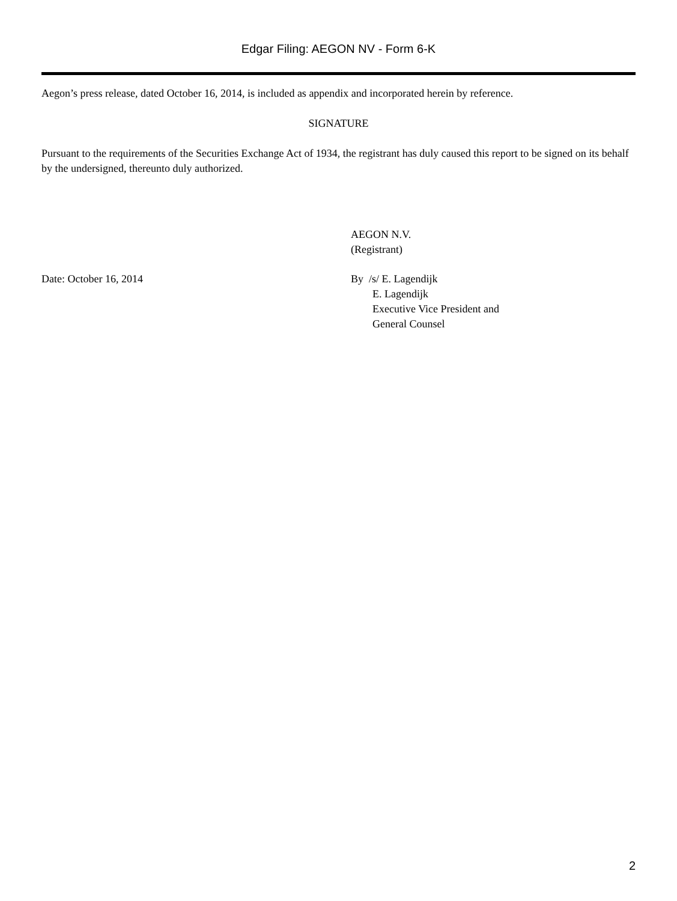Edgar Filing: AEGON NV - Form 6-K
Aegon’s press release, dated October 16, 2014, is included as appendix and incorporated herein by reference.
SIGNATURE
Pursuant to the requirements of the Securities Exchange Act of 1934, the registrant has duly caused this report to be signed on its behalf by the undersigned, thereunto duly authorized.
AEGON N.V.
(Registrant)
Date: October 16, 2014 By /s/ E. Lagendijk
E. Lagendijk
Executive Vice President and
General Counsel
2